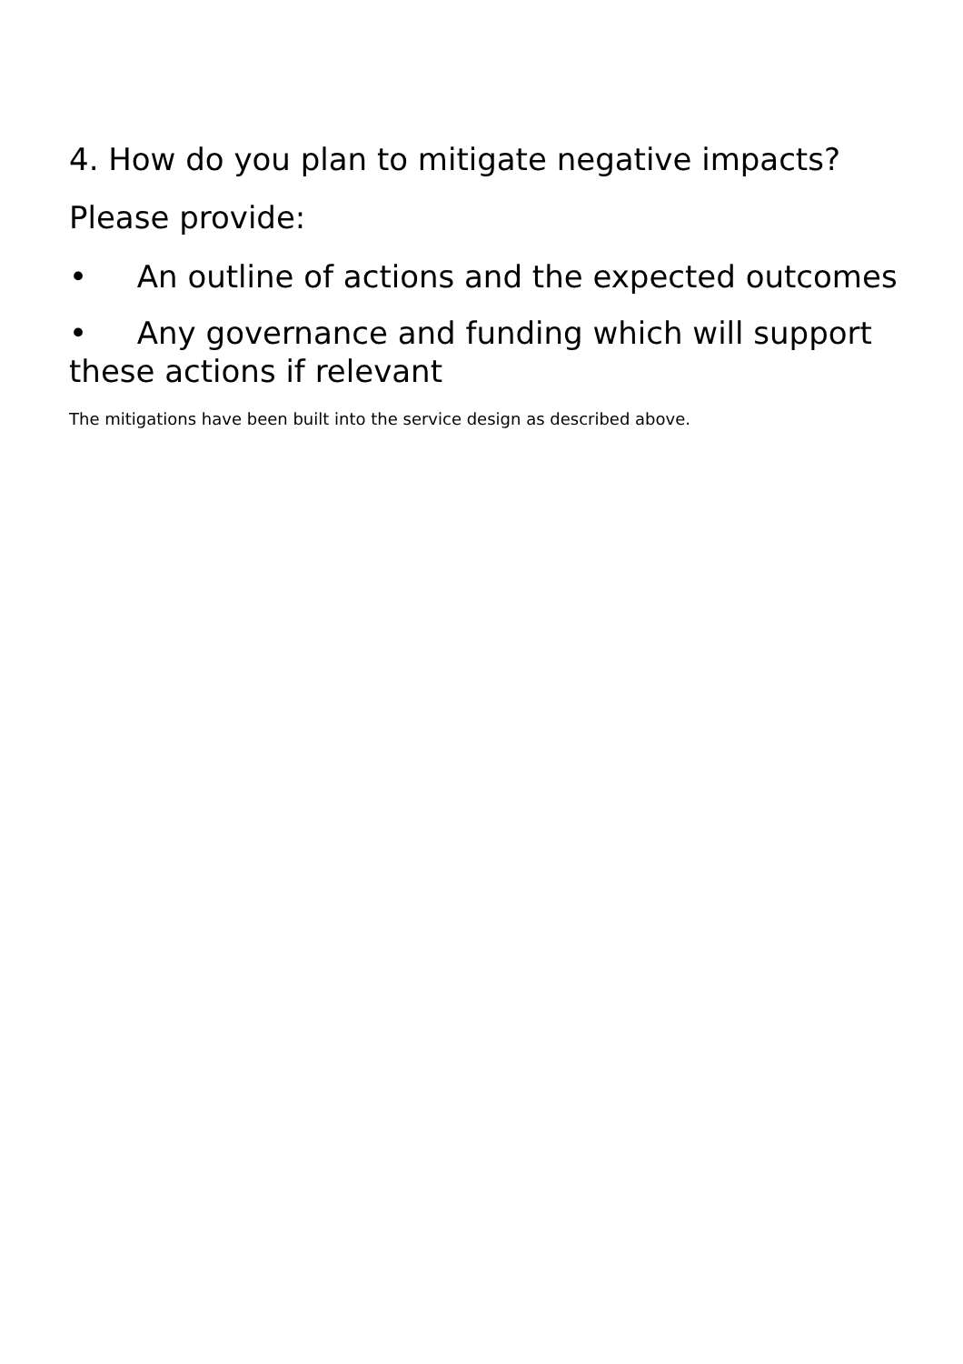4. How do you plan to mitigate negative impacts?
Please provide:
• An outline of actions and the expected outcomes
• Any governance and funding which will support these actions if relevant
The mitigations have been built into the service design as described above.